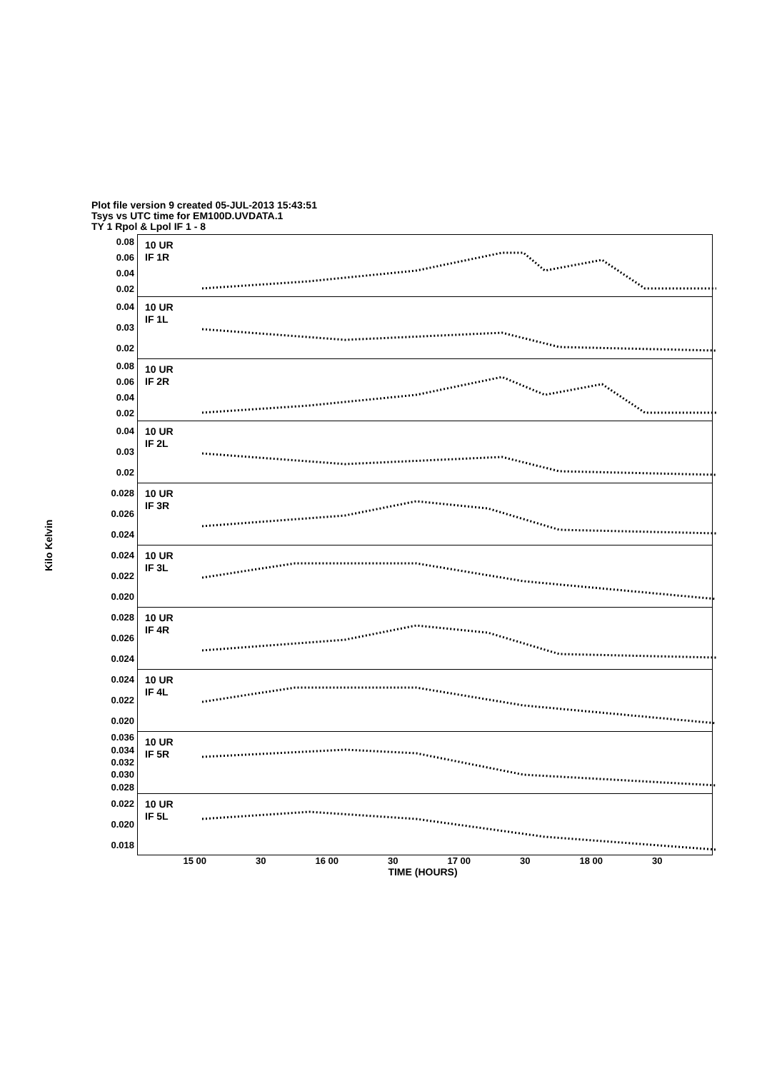Plot file version 9 created 05-JUL-2013 15:43:51
Tsys vs UTC time for EM100D.UVDATA.1
TY 1 Rpol & Lpol IF 1 - 8
Kilo Kelvin
0.08
0.06
0.04
0.02
10 UR
IF 1R
0.04
0.03
0.02
10 UR
IF 1L
0.08
0.06
0.04
0.02
10 UR
IF 2R
0.04
0.03
0.02
10 UR
IF 2L
0.028
0.026
0.024
10 UR
IF 3R
0.024
0.022
0.020
10 UR
IF 3L
0.028
0.026
0.024
10 UR
IF 4R
0.024
0.022
0.020
10 UR
IF 4L
0.036
0.034
0.032
0.030
0.028
10 UR
IF 5R
0.022
0.020
0.018
10 UR
IF 5L
15 00 30 16 00 30 17 00 30 18 00 30
TIME (HOURS)